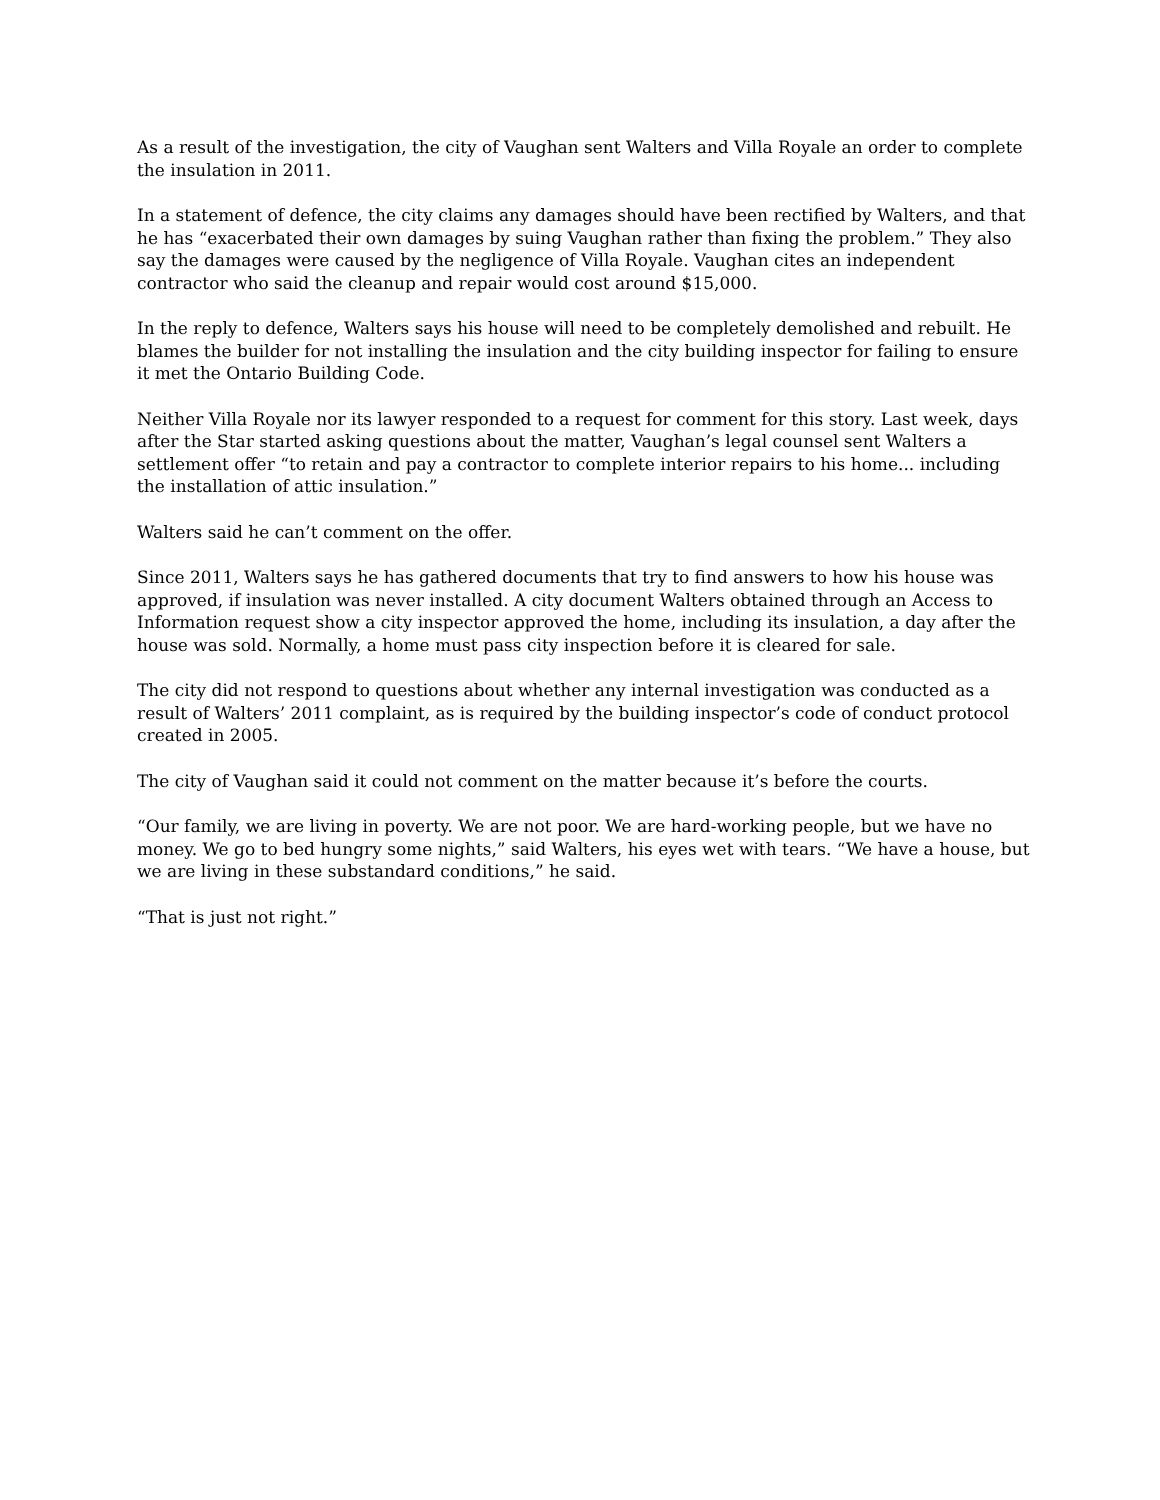As a result of the investigation, the city of Vaughan sent Walters and Villa Royale an order to complete the insulation in 2011.
In a statement of defence, the city claims any damages should have been rectified by Walters, and that he has “exacerbated their own damages by suing Vaughan rather than fixing the problem.” They also say the damages were caused by the negligence of Villa Royale. Vaughan cites an independent contractor who said the cleanup and repair would cost around $15,000.
In the reply to defence, Walters says his house will need to be completely demolished and rebuilt. He blames the builder for not installing the insulation and the city building inspector for failing to ensure it met the Ontario Building Code.
Neither Villa Royale nor its lawyer responded to a request for comment for this story. Last week, days after the Star started asking questions about the matter, Vaughan’s legal counsel sent Walters a settlement offer “to retain and pay a contractor to complete interior repairs to his home... including the installation of attic insulation.”
Walters said he can’t comment on the offer.
Since 2011, Walters says he has gathered documents that try to find answers to how his house was approved, if insulation was never installed. A city document Walters obtained through an Access to Information request show a city inspector approved the home, including its insulation, a day after the house was sold. Normally, a home must pass city inspection before it is cleared for sale.
The city did not respond to questions about whether any internal investigation was conducted as a result of Walters’ 2011 complaint, as is required by the building inspector’s code of conduct protocol created in 2005.
The city of Vaughan said it could not comment on the matter because it’s before the courts.
“Our family, we are living in poverty. We are not poor. We are hard-working people, but we have no money. We go to bed hungry some nights,” said Walters, his eyes wet with tears. “We have a house, but we are living in these substandard conditions,” he said.
“That is just not right.”